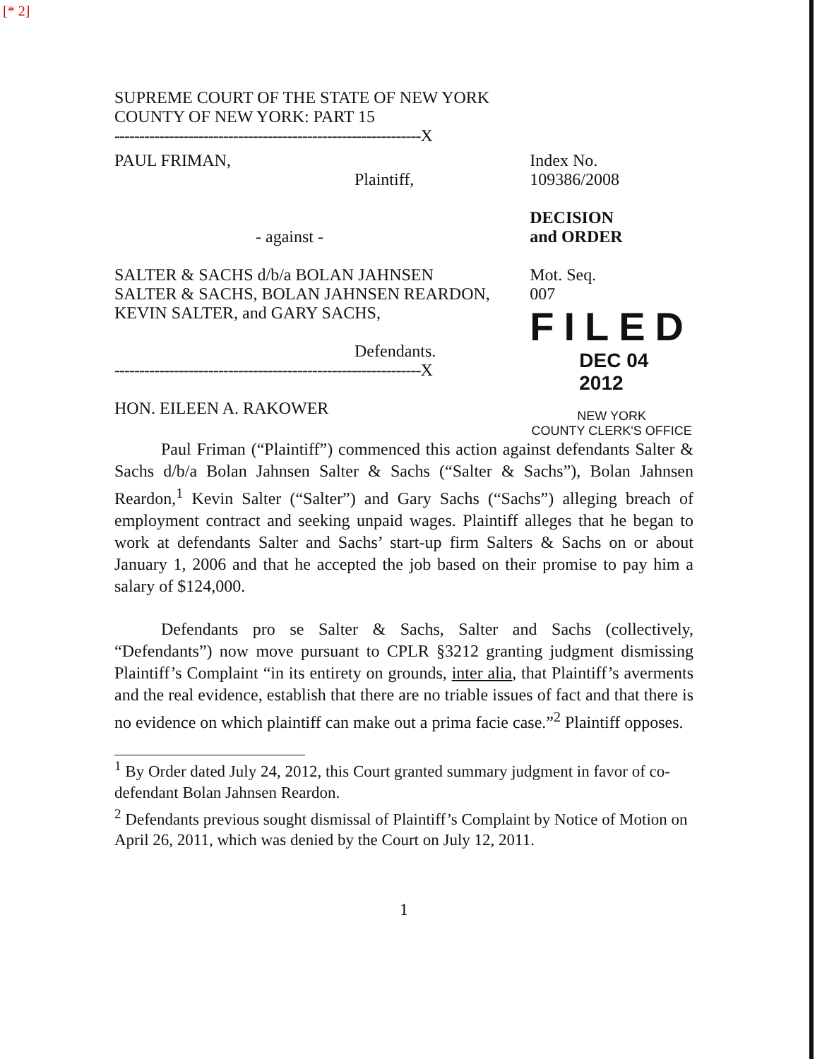[* 2]
SUPREME COURT OF THE STATE OF NEW YORK
COUNTY OF NEW YORK: PART 15
--------------------------------------------------------------X
PAUL FRIMAN,
Plaintiff,
- against -
SALTER & SACHS d/b/a BOLAN JAHNSEN
SALTER & SACHS, BOLAN JAHNSEN REARDON,
KEVIN SALTER, and GARY SACHS,
Defendants.
--------------------------------------------------------------X
HON. EILEEN A. RAKOWER
Index No.
109386/2008
DECISION
and ORDER
Mot. Seq.
007
FILED
DEC 04 2012
NEW YORK
COUNTY CLERK'S OFFICE
Paul Friman (“Plaintiff”) commenced this action against defendants Salter & Sachs d/b/a Bolan Jahnsen Salter & Sachs (“Salter & Sachs”), Bolan Jahnsen Reardon,<sup>1</sup> Kevin Salter (“Salter”) and Gary Sachs (“Sachs”) alleging breach of employment contract and seeking unpaid wages. Plaintiff alleges that he began to work at defendants Salter and Sachs’ start-up firm Salters & Sachs on or about January 1, 2006 and that he accepted the job based on their promise to pay him a salary of $124,000.
Defendants pro se Salter & Sachs, Salter and Sachs (collectively, “Defendants”) now move pursuant to CPLR §3212 granting judgment dismissing Plaintiff’s Complaint “in its entirety on grounds, inter alia, that Plaintiff’s averments and the real evidence, establish that there are no triable issues of fact and that there is no evidence on which plaintiff can make out a prima facie case.”<sup>2</sup> Plaintiff opposes.
<sup>1</sup> By Order dated July 24, 2012, this Court granted summary judgment in favor of co-defendant Bolan Jahnsen Reardon.
<sup>2</sup> Defendants previous sought dismissal of Plaintiff’s Complaint by Notice of Motion on April 26, 2011, which was denied by the Court on July 12, 2011.
1